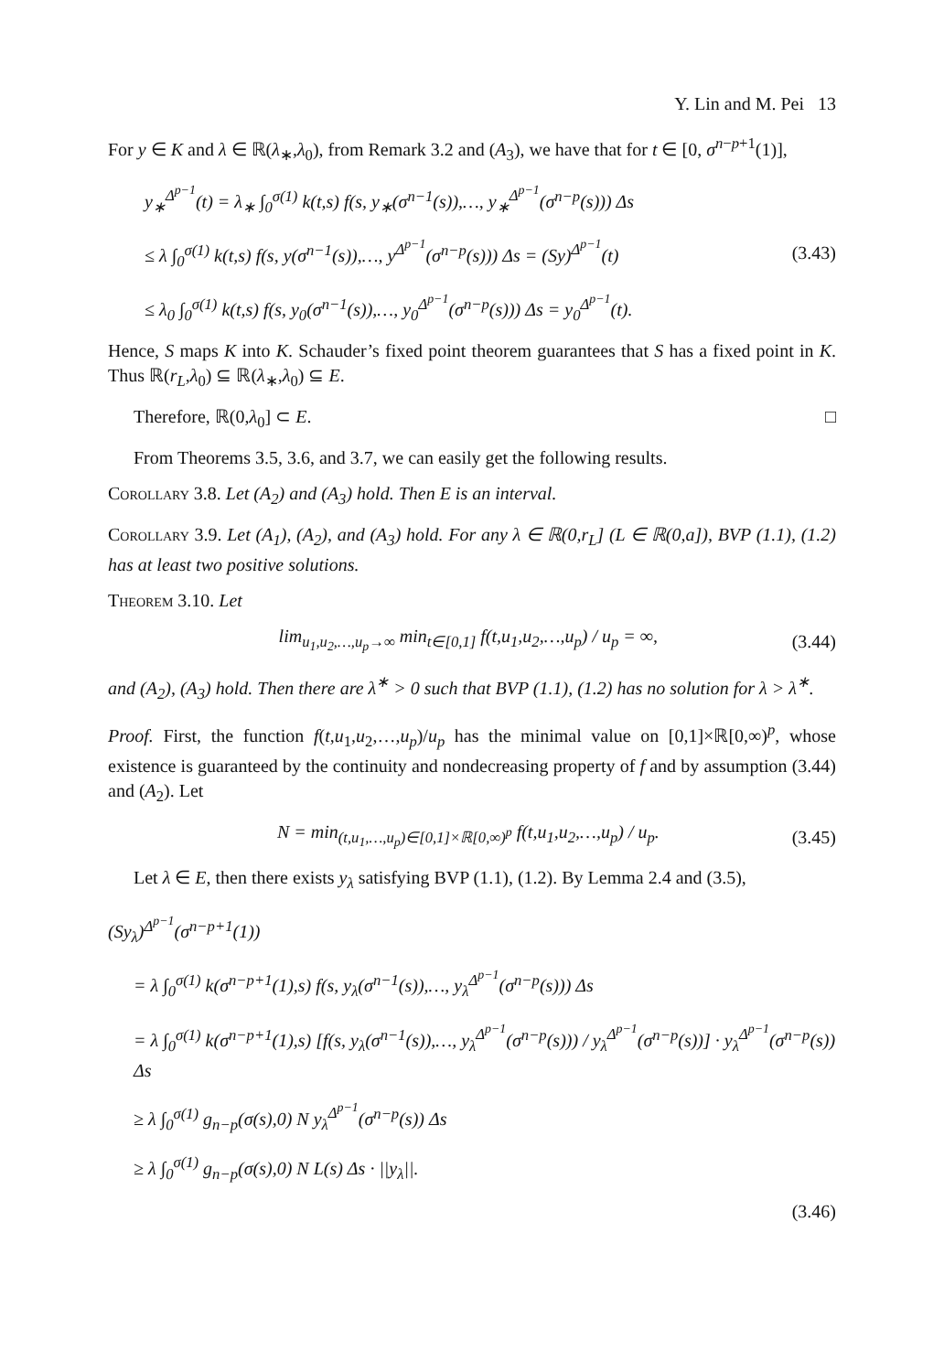Y. Lin and M. Pei 13
For y ∈ K and λ ∈ ℝ(λ<sub>∗</sub>,λ<sub>0</sub>), from Remark 3.2 and (A<sub>3</sub>), we have that for t ∈ [0, σ<sup>n−p+1</sup>(1)],
y<sub>∗</sub><sup>Δ<sup>p−1</sup></sup>(t) = λ<sub>∗</sub> ∫<sub>0</sub><sup>σ(1)</sup> k(t,s) f(s, y<sub>∗</sub>(σ<sup>n−1</sup>(s)),…, y<sub>∗</sub><sup>Δ<sup>p−1</sup></sup>(σ<sup>n−p</sup>(s))) Δs
≤ λ ∫<sub>0</sub><sup>σ(1)</sup> k(t,s) f(s, y(σ<sup>n−1</sup>(s)),…, y<sup>Δ<sup>p−1</sup></sup>(σ<sup>n−p</sup>(s))) Δs = (Sy)<sup>Δ<sup>p−1</sup></sup>(t)
≤ λ<sub>0</sub> ∫<sub>0</sub><sup>σ(1)</sup> k(t,s) f(s, y<sub>0</sub>(σ<sup>n−1</sup>(s)),…, y<sub>0</sub><sup>Δ<sup>p−1</sup></sup>(σ<sup>n−p</sup>(s))) Δs = y<sub>0</sub><sup>Δ<sup>p−1</sup></sup>(t).
(3.43)
Hence, S maps K into K. Schauder’s fixed point theorem guarantees that S has a fixed point in K. Thus ℝ(r<sub>L</sub>,λ<sub>0</sub>) ⊆ ℝ(λ<sub>∗</sub>,λ<sub>0</sub>) ⊆ E.
Therefore, ℝ(0,λ<sub>0</sub>] ⊂ E. □
From Theorems 3.5, 3.6, and 3.7, we can easily get the following results.
Corollary 3.8. Let (A<sub>2</sub>) and (A<sub>3</sub>) hold. Then E is an interval.
Corollary 3.9. Let (A<sub>1</sub>), (A<sub>2</sub>), and (A<sub>3</sub>) hold. For any λ ∈ ℝ(0,r<sub>L</sub>] (L ∈ ℝ(0,a]), BVP (1.1), (1.2) has at least two positive solutions.
Theorem 3.10. Let
lim<sub>u<sub>1</sub>,u<sub>2</sub>,…,u<sub>p</sub>→∞</sub> min<sub>t∈[0,1]</sub> f(t,u<sub>1</sub>,u<sub>2</sub>,…,u<sub>p</sub>) / u<sub>p</sub> = ∞,
(3.44)
and (A<sub>2</sub>), (A<sub>3</sub>) hold. Then there are λ<sup>∗</sup> > 0 such that BVP (1.1), (1.2) has no solution for λ > λ<sup>∗</sup>.
Proof. First, the function f(t,u<sub>1</sub>,u<sub>2</sub>,…,u<sub>p</sub>)/u<sub>p</sub> has the minimal value on [0,1]×ℝ[0,∞)<sup>p</sup>, whose existence is guaranteed by the continuity and nondecreasing property of f and by assumption (3.44) and (A<sub>2</sub>). Let
N = min<sub>(t,u<sub>1</sub>,…,u<sub>p</sub>)∈[0,1]×ℝ[0,∞)<sup>p</sup></sub> f(t,u<sub>1</sub>,u<sub>2</sub>,…,u<sub>p</sub>) / u<sub>p</sub>.
(3.45)
Let λ ∈ E, then there exists y<sub>λ</sub> satisfying BVP (1.1), (1.2). By Lemma 2.4 and (3.5),
(Sy<sub>λ</sub>)<sup>Δ<sup>p−1</sup></sup>(σ<sup>n−p+1</sup>(1))
= λ ∫<sub>0</sub><sup>σ(1)</sup> k(σ<sup>n−p+1</sup>(1),s) f(s, y<sub>λ</sub>(σ<sup>n−1</sup>(s)),…, y<sub>λ</sub><sup>Δ<sup>p−1</sup></sup>(σ<sup>n−p</sup>(s))) Δs
= λ ∫<sub>0</sub><sup>σ(1)</sup> k(σ<sup>n−p+1</sup>(1),s) [f(s, y<sub>λ</sub>(σ<sup>n−1</sup>(s)),…, y<sub>λ</sub><sup>Δ<sup>p−1</sup></sup>(σ<sup>n−p</sup>(s))) / y<sub>λ</sub><sup>Δ<sup>p−1</sup></sup>(σ<sup>n−p</sup>(s))] · y<sub>λ</sub><sup>Δ<sup>p−1</sup></sup>(σ<sup>n−p</sup>(s)) Δs
≥ λ ∫<sub>0</sub><sup>σ(1)</sup> g<sub>n−p</sub>(σ(s),0) N y<sub>λ</sub><sup>Δ<sup>p−1</sup></sup>(σ<sup>n−p</sup>(s)) Δs
≥ λ ∫<sub>0</sub><sup>σ(1)</sup> g<sub>n−p</sub>(σ(s),0) N L(s) Δs · ||y<sub>λ</sub>||.
(3.46)